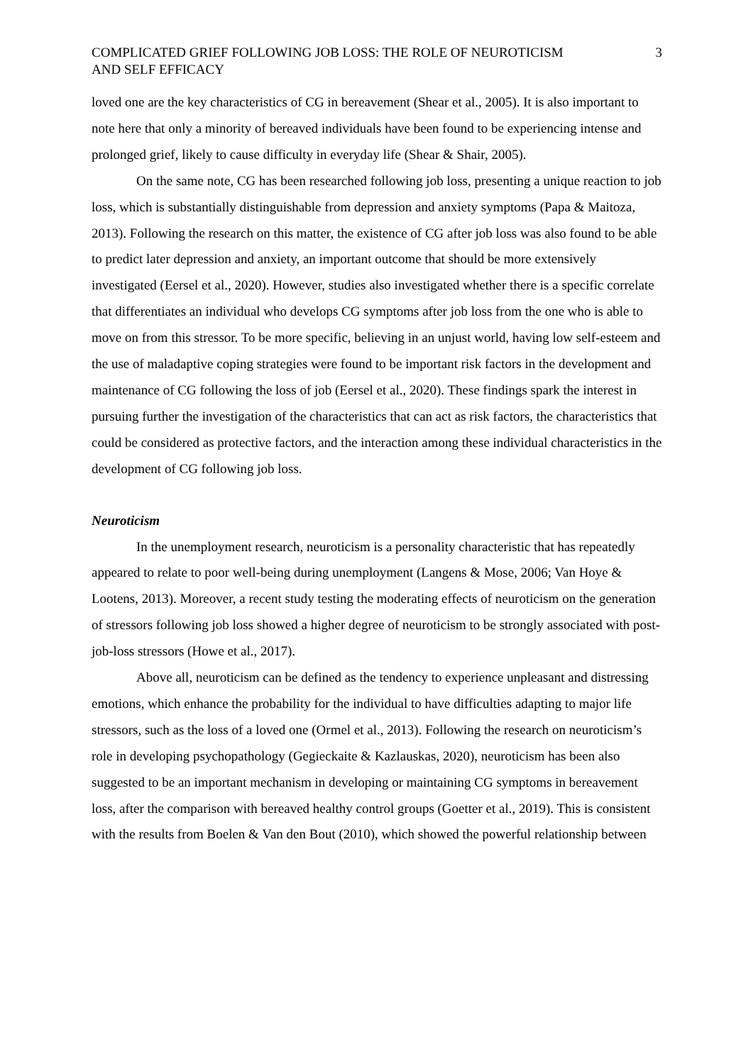COMPLICATED GRIEF FOLLOWING JOB LOSS: THE ROLE OF NEUROTICISM
AND SELF EFFICACY
3
loved one are the key characteristics of CG in bereavement (Shear et al., 2005). It is also important to note here that only a minority of bereaved individuals have been found to be experiencing intense and prolonged grief, likely to cause difficulty in everyday life (Shear & Shair, 2005).
On the same note, CG has been researched following job loss, presenting a unique reaction to job loss, which is substantially distinguishable from depression and anxiety symptoms (Papa & Maitoza, 2013). Following the research on this matter, the existence of CG after job loss was also found to be able to predict later depression and anxiety, an important outcome that should be more extensively investigated (Eersel et al., 2020). However, studies also investigated whether there is a specific correlate that differentiates an individual who develops CG symptoms after job loss from the one who is able to move on from this stressor. To be more specific, believing in an unjust world, having low self-esteem and the use of maladaptive coping strategies were found to be important risk factors in the development and maintenance of CG following the loss of job (Eersel et al., 2020). These findings spark the interest in pursuing further the investigation of the characteristics that can act as risk factors, the characteristics that could be considered as protective factors, and the interaction among these individual characteristics in the development of CG following job loss.
Neuroticism
In the unemployment research, neuroticism is a personality characteristic that has repeatedly appeared to relate to poor well-being during unemployment (Langens & Mose, 2006; Van Hoye & Lootens, 2013). Moreover, a recent study testing the moderating effects of neuroticism on the generation of stressors following job loss showed a higher degree of neuroticism to be strongly associated with post-job-loss stressors (Howe et al., 2017).
Above all, neuroticism can be defined as the tendency to experience unpleasant and distressing emotions, which enhance the probability for the individual to have difficulties adapting to major life stressors, such as the loss of a loved one (Ormel et al., 2013). Following the research on neuroticism’s role in developing psychopathology (Gegieckaite & Kazlauskas, 2020), neuroticism has been also suggested to be an important mechanism in developing or maintaining CG symptoms in bereavement loss, after the comparison with bereaved healthy control groups (Goetter et al., 2019). This is consistent with the results from Boelen & Van den Bout (2010), which showed the powerful relationship between